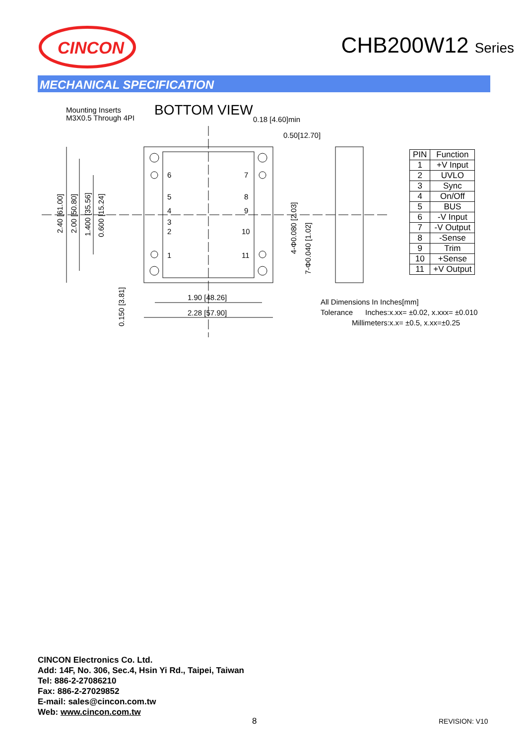CINCON
CHB200W12 Series
MECHANICAL SPECIFICATION
Mounting Inserts
M3X0.5 Through 4PI
BOTTOM VIEW
0.18 [4.60]min
0.50[12.70]
6 7
5 8
4 9
3
2 10
1 11
1.90 [48.26]
2.28 [57.90]
2.40 [61.00] 2.00 [50.80] 1.400 [35.56] 0.600 [15.24]
0.150 [3.81]
4-Φ0.080 [2.03]
7-Φ0.040 [1.02]
| PIN | Function |
| --- | --- |
| 1 | +V Input |
| 2 | UVLO |
| 3 | Sync |
| 4 | On/Off |
| 5 | BUS |
| 6 | -V Input |
| 7 | -V Output |
| 8 | -Sense |
| 9 | Trim |
| 10 | +Sense |
| 11 | +V Output |
All Dimensions In Inches[mm]
Tolerance Inches:x.xx= ±0.02, x.xxx= ±0.010
Millimeters:x.x= ±0.5, x.xx=±0.25
CINCON Electronics Co. Ltd.
Add: 14F, No. 306, Sec.4, Hsin Yi Rd., Taipei, Taiwan
Tel: 886-2-27086210
Fax: 886-2-27029852
E-mail: sales@cincon.com.tw
Web: www.cincon.com.tw
8 REVISION: V10